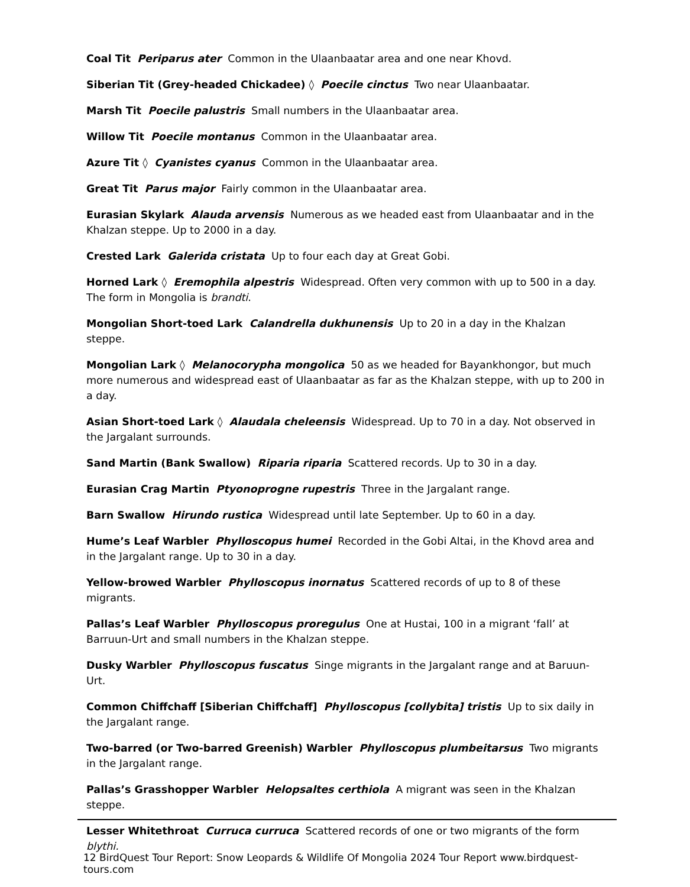Coal Tit Periparus ater Common in the Ulaanbaatar area and one near Khovd.
Siberian Tit (Grey-headed Chickadee) ◊ Poecile cinctus Two near Ulaanbaatar.
Marsh Tit Poecile palustris Small numbers in the Ulaanbaatar area.
Willow Tit Poecile montanus Common in the Ulaanbaatar area.
Azure Tit ◊ Cyanistes cyanus Common in the Ulaanbaatar area.
Great Tit Parus major Fairly common in the Ulaanbaatar area.
Eurasian Skylark Alauda arvensis Numerous as we headed east from Ulaanbaatar and in the Khalzan steppe. Up to 2000 in a day.
Crested Lark Galerida cristata Up to four each day at Great Gobi.
Horned Lark ◊ Eremophila alpestris Widespread. Often very common with up to 500 in a day. The form in Mongolia is brandti.
Mongolian Short-toed Lark Calandrella dukhunensis Up to 20 in a day in the Khalzan steppe.
Mongolian Lark ◊ Melanocorypha mongolica 50 as we headed for Bayankhongor, but much more numerous and widespread east of Ulaanbaatar as far as the Khalzan steppe, with up to 200 in a day.
Asian Short-toed Lark ◊ Alaudala cheleensis Widespread. Up to 70 in a day. Not observed in the Jargalant surrounds.
Sand Martin (Bank Swallow) Riparia riparia Scattered records. Up to 30 in a day.
Eurasian Crag Martin Ptyonoprogne rupestris Three in the Jargalant range.
Barn Swallow Hirundo rustica Widespread until late September. Up to 60 in a day.
Hume’s Leaf Warbler Phylloscopus humei Recorded in the Gobi Altai, in the Khovd area and in the Jargalant range. Up to 30 in a day.
Yellow-browed Warbler Phylloscopus inornatus Scattered records of up to 8 of these migrants.
Pallas’s Leaf Warbler Phylloscopus proregulus One at Hustai, 100 in a migrant ‘fall’ at Barruun-Urt and small numbers in the Khalzan steppe.
Dusky Warbler Phylloscopus fuscatus Singe migrants in the Jargalant range and at Baruun-Urt.
Common Chiffchaff [Siberian Chiffchaff] Phylloscopus [collybita] tristis Up to six daily in the Jargalant range.
Two-barred (or Two-barred Greenish) Warbler Phylloscopus plumbeitarsus Two migrants in the Jargalant range.
Pallas’s Grasshopper Warbler Helopsaltes certhiola A migrant was seen in the Khalzan steppe.
Lesser Whitethroat Curruca curruca Scattered records of one or two migrants of the form blythi.
12 BirdQuest Tour Report: Snow Leopards & Wildlife Of Mongolia 2024 Tour Report www.birdquest-tours.com